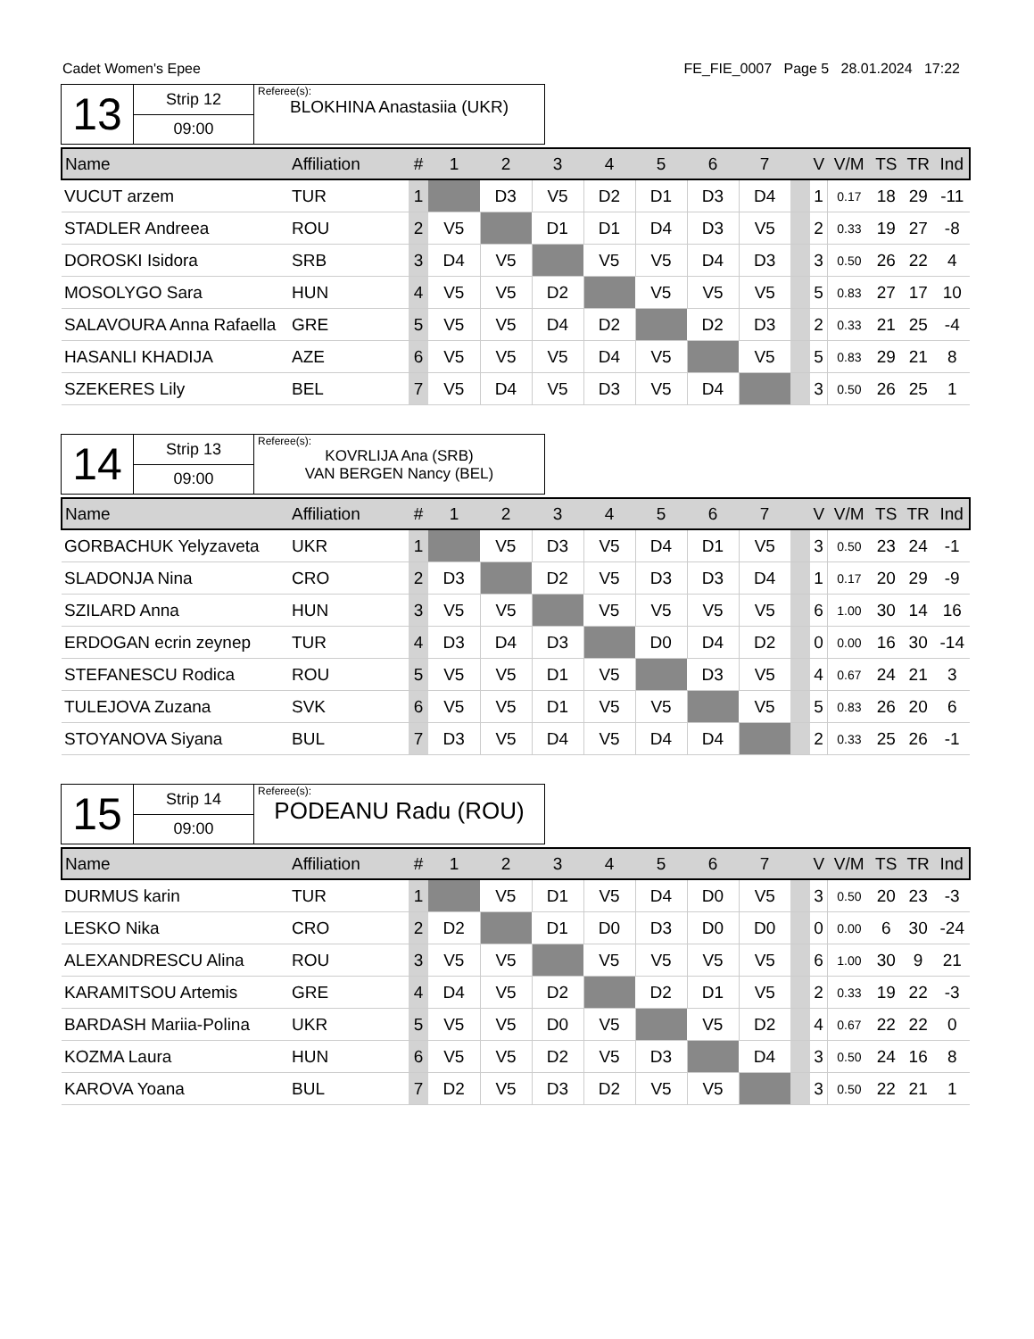Cadet Women's Epee FE_FIE_0007 Page 5 28.01.2024 17:22
| 13 | Strip 12 | Referee(s): BLOKHINA Anastasiia (UKR) |
| | 09:00 | |
| Name | Affiliation | # | 1 | 2 | 3 | 4 | 5 | 6 | 7 | | V | V/M | TS | TR | Ind |
| --- | --- | --- | --- | --- | --- | --- | --- | --- | --- | --- | --- | --- | --- | --- | --- |
| VUCUT arzem | TUR | 1 | | D3 | V5 | D2 | D1 | D3 | D4 | | 1 | 0.17 | 18 | 29 | -11 |
| STADLER Andreea | ROU | 2 | V5 | | D1 | D1 | D4 | D3 | V5 | | 2 | 0.33 | 19 | 27 | -8 |
| DOROSKI Isidora | SRB | 3 | D4 | V5 | | V5 | V5 | D4 | D3 | | 3 | 0.50 | 26 | 22 | 4 |
| MOSOLYGO Sara | HUN | 4 | V5 | V5 | D2 | | V5 | V5 | V5 | | 5 | 0.83 | 27 | 17 | 10 |
| SALAVOURA Anna Rafaella | GRE | 5 | V5 | V5 | D4 | D2 | | D2 | D3 | | 2 | 0.33 | 21 | 25 | -4 |
| HASANLI KHADIJA | AZE | 6 | V5 | V5 | V5 | D4 | V5 | | V5 | | 5 | 0.83 | 29 | 21 | 8 |
| SZEKERES Lily | BEL | 7 | V5 | D4 | V5 | D3 | V5 | D4 | | | 3 | 0.50 | 26 | 25 | 1 |
| 14 | Strip 13 | Referee(s): KOVRLIJA Ana (SRB) VAN BERGEN Nancy (BEL) |
| | 09:00 | |
| Name | Affiliation | # | 1 | 2 | 3 | 4 | 5 | 6 | 7 | | V | V/M | TS | TR | Ind |
| --- | --- | --- | --- | --- | --- | --- | --- | --- | --- | --- | --- | --- | --- | --- | --- |
| GORBACHUK Yelyzaveta | UKR | 1 | | V5 | D3 | V5 | D4 | D1 | V5 | | 3 | 0.50 | 23 | 24 | -1 |
| SLADONJA Nina | CRO | 2 | D3 | | D2 | V5 | D3 | D3 | D4 | | 1 | 0.17 | 20 | 29 | -9 |
| SZILARD Anna | HUN | 3 | V5 | V5 | | V5 | V5 | V5 | V5 | | 6 | 1.00 | 30 | 14 | 16 |
| ERDOGAN ecrin zeynep | TUR | 4 | D3 | D4 | D3 | | D0 | D4 | D2 | | 0 | 0.00 | 16 | 30 | -14 |
| STEFANESCU Rodica | ROU | 5 | V5 | V5 | D1 | V5 | | D3 | V5 | | 4 | 0.67 | 24 | 21 | 3 |
| TULEJOVA Zuzana | SVK | 6 | V5 | V5 | D1 | V5 | V5 | | V5 | | 5 | 0.83 | 26 | 20 | 6 |
| STOYANOVA Siyana | BUL | 7 | D3 | V5 | D4 | V5 | D4 | D4 | | | 2 | 0.33 | 25 | 26 | -1 |
| 15 | Strip 14 | Referee(s): PODEANU Radu (ROU) |
| | 09:00 | |
| Name | Affiliation | # | 1 | 2 | 3 | 4 | 5 | 6 | 7 | | V | V/M | TS | TR | Ind |
| --- | --- | --- | --- | --- | --- | --- | --- | --- | --- | --- | --- | --- | --- | --- | --- |
| DURMUS karin | TUR | 1 | | V5 | D1 | V5 | D4 | D0 | V5 | | 3 | 0.50 | 20 | 23 | -3 |
| LESKO Nika | CRO | 2 | D2 | | D1 | D0 | D3 | D0 | D0 | | 0 | 0.00 | 6 | 30 | -24 |
| ALEXANDRESCU Alina | ROU | 3 | V5 | V5 | | V5 | V5 | V5 | V5 | | 6 | 1.00 | 30 | 9 | 21 |
| KARAMITSOU Artemis | GRE | 4 | D4 | V5 | D2 | | D2 | D1 | V5 | | 2 | 0.33 | 19 | 22 | -3 |
| BARDASH Mariia-Polina | UKR | 5 | V5 | V5 | D0 | V5 | | V5 | D2 | | 4 | 0.67 | 22 | 22 | 0 |
| KOZMA Laura | HUN | 6 | V5 | V5 | D2 | V5 | D3 | | D4 | | 3 | 0.50 | 24 | 16 | 8 |
| KAROVA Yoana | BUL | 7 | D2 | V5 | D3 | D2 | V5 | V5 | | | 3 | 0.50 | 22 | 21 | 1 |